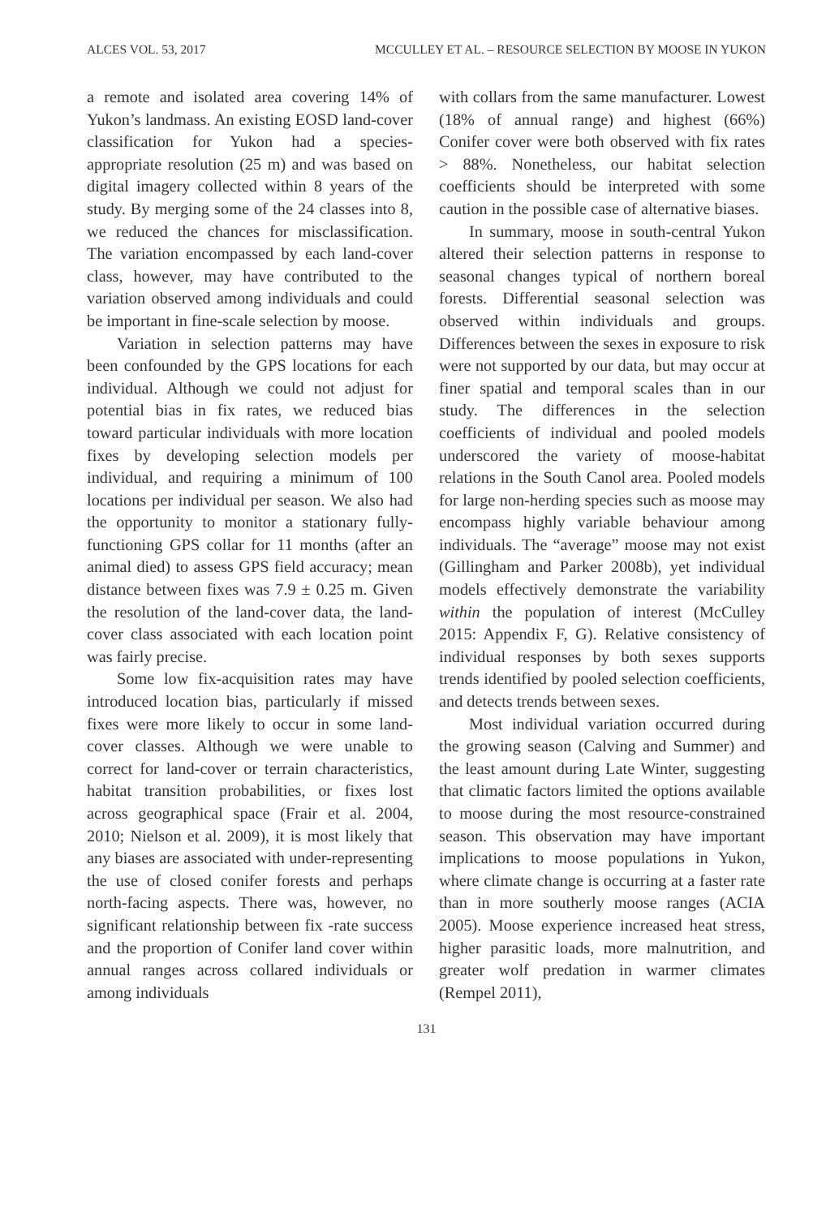ALCES VOL. 53, 2017 MCCULLEY ET AL. – RESOURCE SELECTION BY MOOSE IN YUKON
a remote and isolated area covering 14% of Yukon’s landmass. An existing EOSD land-cover classification for Yukon had a species-appropriate resolution (25 m) and was based on digital imagery collected within 8 years of the study. By merging some of the 24 classes into 8, we reduced the chances for misclassification. The variation encompassed by each land-cover class, however, may have contributed to the variation observed among individuals and could be important in fine-scale selection by moose.
Variation in selection patterns may have been confounded by the GPS locations for each individual. Although we could not adjust for potential bias in fix rates, we reduced bias toward particular individuals with more location fixes by developing selection models per individual, and requiring a minimum of 100 locations per individual per season. We also had the opportunity to monitor a stationary fully-functioning GPS collar for 11 months (after an animal died) to assess GPS field accuracy; mean distance between fixes was 7.9 ± 0.25 m. Given the resolution of the land-cover data, the land-cover class associated with each location point was fairly precise.
Some low fix-acquisition rates may have introduced location bias, particularly if missed fixes were more likely to occur in some land-cover classes. Although we were unable to correct for land-cover or terrain characteristics, habitat transition probabilities, or fixes lost across geographical space (Frair et al. 2004, 2010; Nielson et al. 2009), it is most likely that any biases are associated with under-representing the use of closed conifer forests and perhaps north-facing aspects. There was, however, no significant relationship between fix -rate success and the proportion of Conifer land cover within annual ranges across collared individuals or among individuals
with collars from the same manufacturer. Lowest (18% of annual range) and highest (66%) Conifer cover were both observed with fix rates > 88%. Nonetheless, our habitat selection coefficients should be interpreted with some caution in the possible case of alternative biases.
In summary, moose in south-central Yukon altered their selection patterns in response to seasonal changes typical of northern boreal forests. Differential seasonal selection was observed within individuals and groups. Differences between the sexes in exposure to risk were not supported by our data, but may occur at finer spatial and temporal scales than in our study. The differences in the selection coefficients of individual and pooled models underscored the variety of moose-habitat relations in the South Canol area. Pooled models for large non-herding species such as moose may encompass highly variable behaviour among individuals. The “average” moose may not exist (Gillingham and Parker 2008b), yet individual models effectively demonstrate the variability within the population of interest (McCulley 2015: Appendix F, G). Relative consistency of individual responses by both sexes supports trends identified by pooled selection coefficients, and detects trends between sexes.
Most individual variation occurred during the growing season (Calving and Summer) and the least amount during Late Winter, suggesting that climatic factors limited the options available to moose during the most resource-constrained season. This observation may have important implications to moose populations in Yukon, where climate change is occurring at a faster rate than in more southerly moose ranges (ACIA 2005). Moose experience increased heat stress, higher parasitic loads, more malnutrition, and greater wolf predation in warmer climates (Rempel 2011),
131